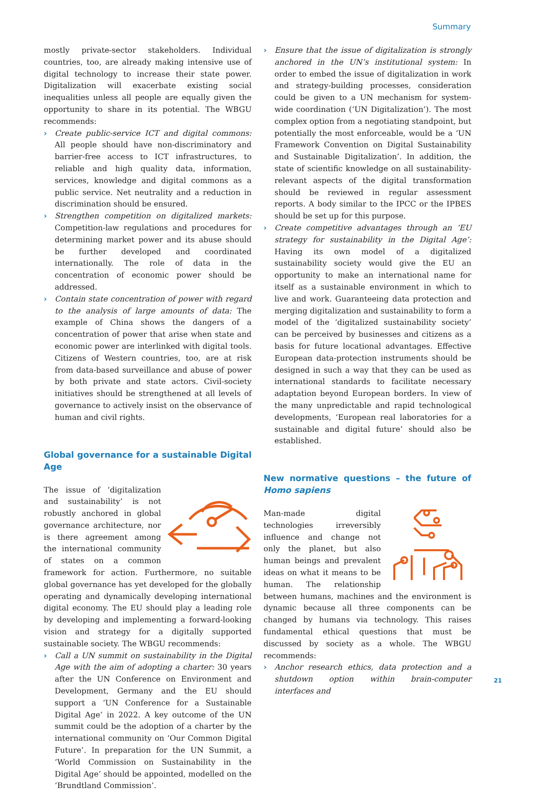Summary
mostly private-sector stakeholders. Individual countries, too, are already making intensive use of digital technology to increase their state power. Digitalization will exacerbate existing social inequalities unless all people are equally given the opportunity to share in its potential. The WBGU recommends:
› Create public-service ICT and digital commons: All people should have non-discriminatory and barrier-free access to ICT infrastructures, to reliable and high quality data, information, services, knowledge and digital commons as a public service. Net neutrality and a reduction in discrimination should be ensured.
› Strengthen competition on digitalized markets: Competition-law regulations and procedures for determining market power and its abuse should be further developed and coordinated internationally. The role of data in the concentration of economic power should be addressed.
› Contain state concentration of power with regard to the analysis of large amounts of data: The example of China shows the dangers of a concentration of power that arise when state and economic power are interlinked with digital tools. Citizens of Western countries, too, are at risk from data-based surveillance and abuse of power by both private and state actors. Civil-society initiatives should be strengthened at all levels of governance to actively insist on the observance of human and civil rights.
Global governance for a sustainable Digital Age
The issue of ‘digitalization and sustainability’ is not robustly anchored in global governance architecture, nor is there agreement among the international community of states on a common framework for action. Furthermore, no suitable global governance has yet developed for the globally operating and dynamically developing international digital economy. The EU should play a leading role by developing and implementing a forward-looking vision and strategy for a digitally supported sustainable society. The WBGU recommends:
› Call a UN summit on sustainability in the Digital Age with the aim of adopting a charter: 30 years after the UN Conference on Environment and Development, Germany and the EU should support a ‘UN Conference for a Sustainable Digital Age’ in 2022. A key outcome of the UN summit could be the adoption of a charter by the international community on ‘Our Common Digital Future’. In preparation for the UN Summit, a ‘World Commission on Sustainability in the Digital Age’ should be appointed, modelled on the ‘Brundtland Commission’.
› Ensure that the issue of digitalization is strongly anchored in the UN’s institutional system: In order to embed the issue of digitalization in work and strategy-building processes, consideration could be given to a UN mechanism for system-wide coordination (‘UN Digitalization’). The most complex option from a negotiating standpoint, but potentially the most enforceable, would be a ‘UN Framework Convention on Digital Sustainability and Sustainable Digitalization’. In addition, the state of scientific knowledge on all sustainability-relevant aspects of the digital transformation should be reviewed in regular assessment reports. A body similar to the IPCC or the IPBES should be set up for this purpose.
› Create competitive advantages through an ‘EU strategy for sustainability in the Digital Age’: Having its own model of a digitalized sustainability society would give the EU an opportunity to make an international name for itself as a sustainable environment in which to live and work. Guaranteeing data protection and merging digitalization and sustainability to form a model of the ‘digitalized sustainability society’ can be perceived by businesses and citizens as a basis for future locational advantages. Effective European data-protection instruments should be designed in such a way that they can be used as international standards to facilitate necessary adaptation beyond European borders. In view of the many unpredictable and rapid technological developments, ‘European real laboratories for a sustainable and digital future’ should also be established.
New normative questions – the future of Homo sapiens
Man-made digital technologies irreversibly influence and change not only the planet, but also human beings and prevalent ideas on what it means to be human. The relationship between humans, machines and the environment is dynamic because all three components can be changed by humans via technology. This raises fundamental ethical questions that must be discussed by society as a whole. The WBGU recommends:
› Anchor research ethics, data protection and a shutdown option within brain-computer interfaces and
21